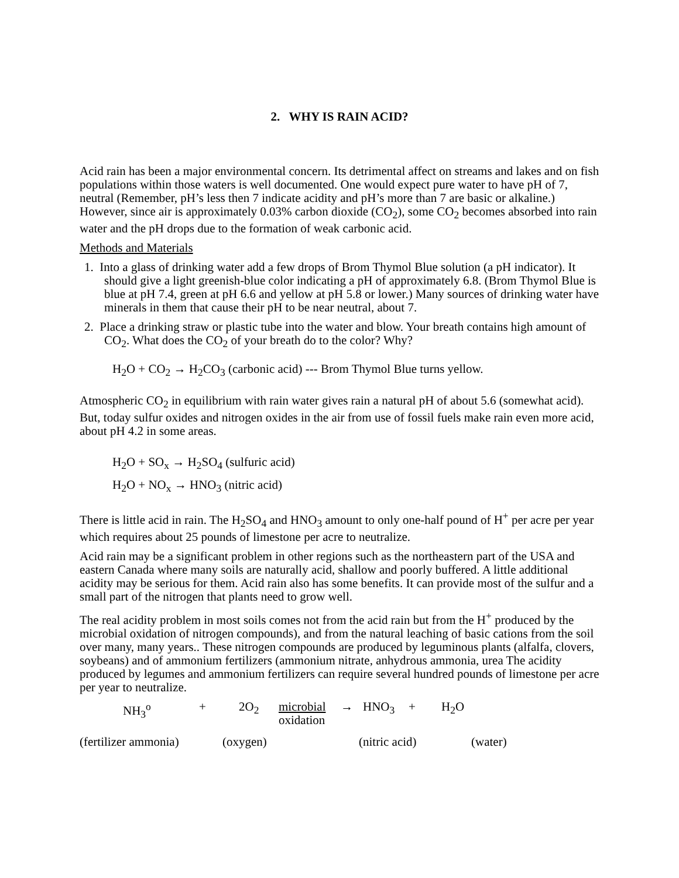2. WHY IS RAIN ACID?
Acid rain has been a major environmental concern. Its detrimental affect on streams and lakes and on fish populations within those waters is well documented. One would expect pure water to have pH of 7, neutral (Remember, pH’s less then 7 indicate acidity and pH’s more than 7 are basic or alkaline.) However, since air is approximately 0.03% carbon dioxide (CO<sub>2</sub>), some CO<sub>2</sub> becomes absorbed into rain water and the pH drops due to the formation of weak carbonic acid.
Methods and Materials
1. Into a glass of drinking water add a few drops of Brom Thymol Blue solution (a pH indicator). It should give a light greenish-blue color indicating a pH of approximately 6.8. (Brom Thymol Blue is blue at pH 7.4, green at pH 6.6 and yellow at pH 5.8 or lower.) Many sources of drinking water have minerals in them that cause their pH to be near neutral, about 7.
2. Place a drinking straw or plastic tube into the water and blow. Your breath contains high amount of CO<sub>2</sub>. What does the CO<sub>2</sub> of your breath do to the color? Why?
H<sub>2</sub>O + CO<sub>2</sub> → H<sub>2</sub>CO<sub>3</sub> (carbonic acid) --- Brom Thymol Blue turns yellow.
Atmospheric CO<sub>2</sub> in equilibrium with rain water gives rain a natural pH of about 5.6 (somewhat acid). But, today sulfur oxides and nitrogen oxides in the air from use of fossil fuels make rain even more acid, about pH 4.2 in some areas.
H<sub>2</sub>O + SO<sub>x</sub> → H<sub>2</sub>SO<sub>4</sub> (sulfuric acid)
H<sub>2</sub>O + NO<sub>x</sub> → HNO<sub>3</sub> (nitric acid)
There is little acid in rain. The H<sub>2</sub>SO<sub>4</sub> and HNO<sub>3</sub> amount to only one-half pound of H<sup>+</sup> per acre per year which requires about 25 pounds of limestone per acre to neutralize.
Acid rain may be a significant problem in other regions such as the northeastern part of the USA and eastern Canada where many soils are naturally acid, shallow and poorly buffered. A little additional acidity may be serious for them. Acid rain also has some benefits. It can provide most of the sulfur and a small part of the nitrogen that plants need to grow well.
The real acidity problem in most soils comes not from the acid rain but from the H<sup>+</sup> produced by the microbial oxidation of nitrogen compounds), and from the natural leaching of basic cations from the soil over many, many years.. These nitrogen compounds are produced by leguminous plants (alfalfa, clovers, soybeans) and of ammonium fertilizers (ammonium nitrate, anhydrous ammonia, urea The acidity produced by legumes and ammonium fertilizers can require several hundred pounds of limestone per acre per year to neutralize.
| NH<sub>3</sub><sup>o</sup> | + | 2O<sub>2</sub> | microbial oxidation | → | HNO<sub>3</sub> | + | H<sub>2</sub>O |
| (fertilizer ammonia) | (oxygen) | (nitric acid) | (water) |